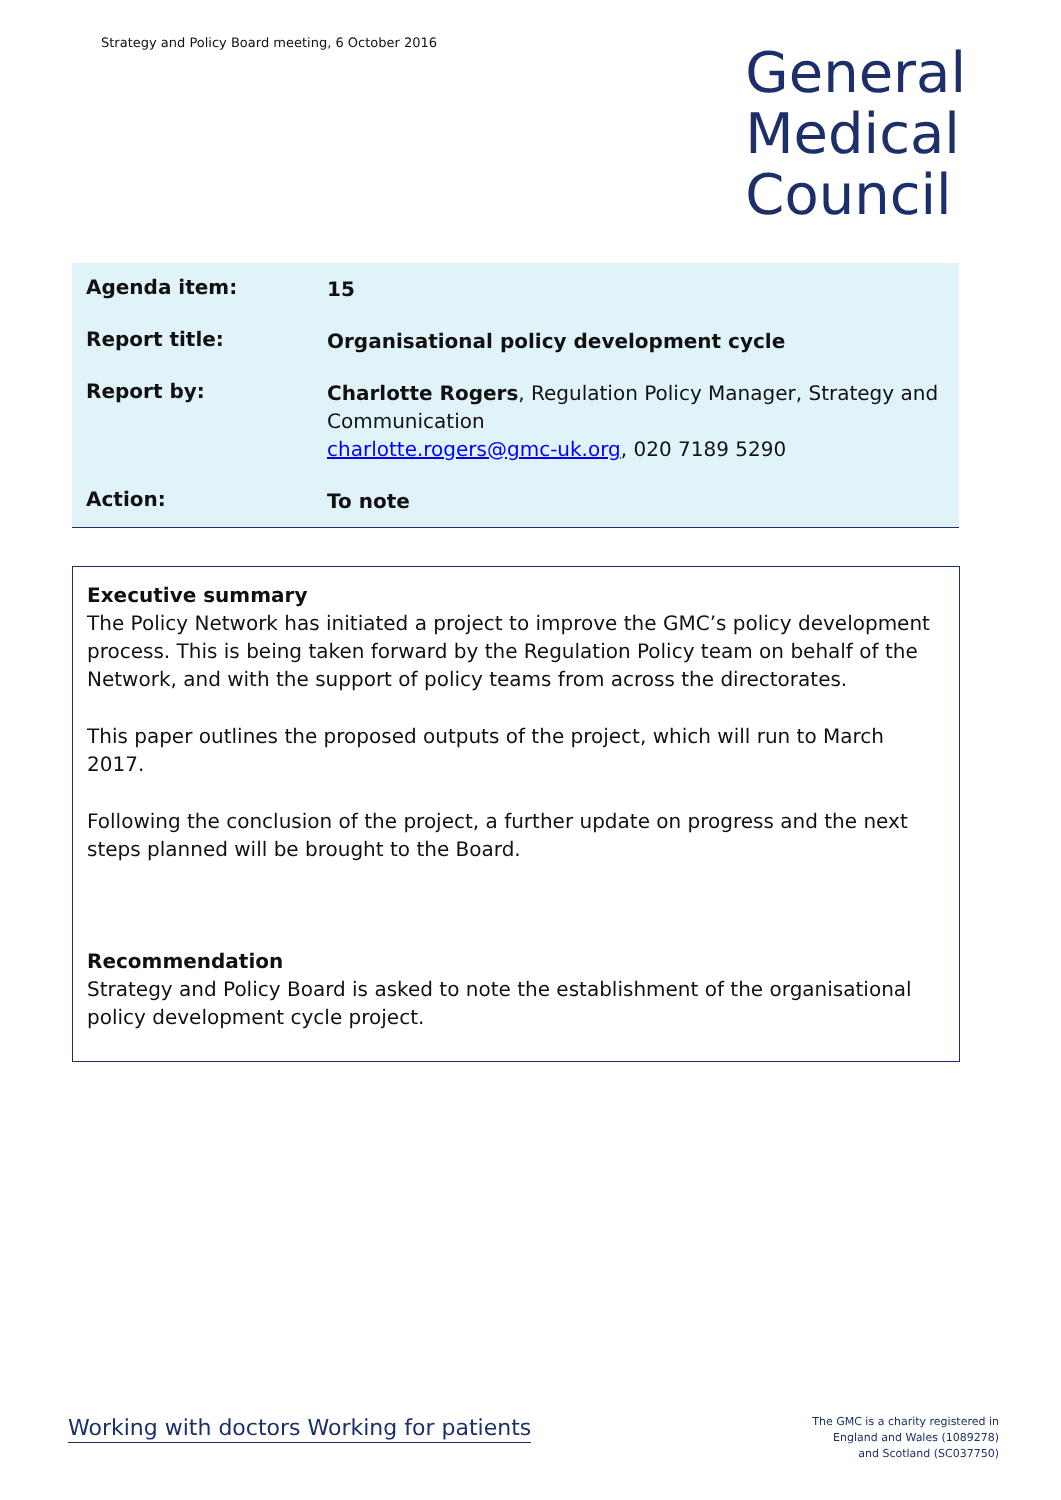Strategy and Policy Board meeting, 6 October 2016
General
Medical
Council
| Agenda item: | 15 |
| Report title: | Organisational policy development cycle |
| Report by: | Charlotte Rogers , Regulation Policy Manager, Strategy and Communication charlotte.rogers@gmc-uk.org , 020 7189 5290 |
| Action: | To note |
Executive summary
The Policy Network has initiated a project to improve the GMC’s policy development process. This is being taken forward by the Regulation Policy team on behalf of the Network, and with the support of policy teams from across the directorates.
This paper outlines the proposed outputs of the project, which will run to March 2017.
Following the conclusion of the project, a further update on progress and the next steps planned will be brought to the Board.
Recommendation
Strategy and Policy Board is asked to note the establishment of the organisational policy development cycle project.
Working with doctors Working for patients
The GMC is a charity registered in
England and Wales (1089278)
and Scotland (SC037750)